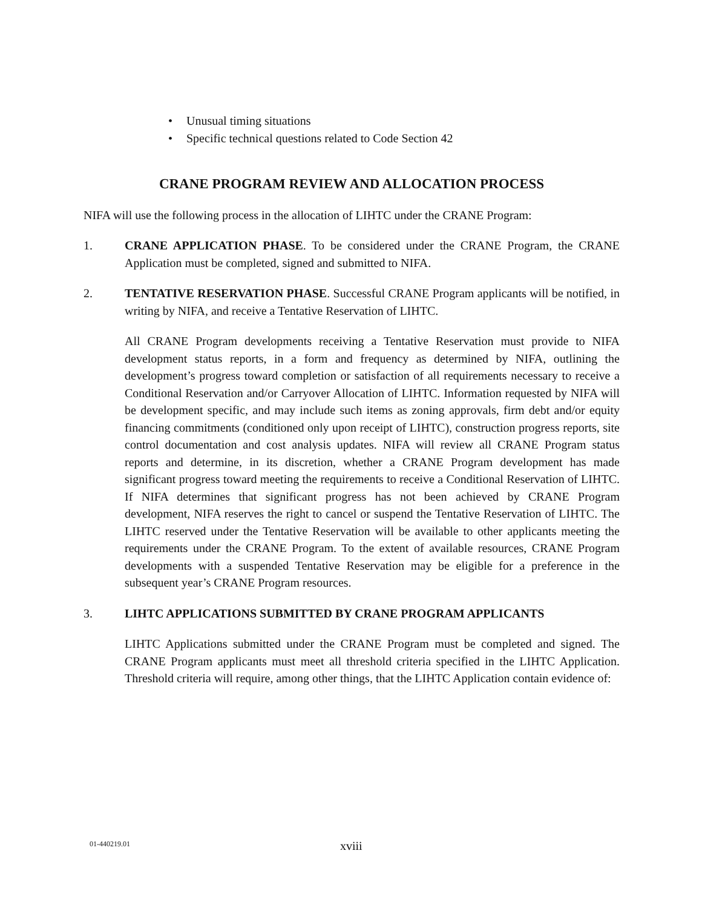• Unusual timing situations
• Specific technical questions related to Code Section 42
CRANE PROGRAM REVIEW AND ALLOCATION PROCESS
NIFA will use the following process in the allocation of LIHTC under the CRANE Program:
1. CRANE APPLICATION PHASE. To be considered under the CRANE Program, the CRANE Application must be completed, signed and submitted to NIFA.
2. TENTATIVE RESERVATION PHASE. Successful CRANE Program applicants will be notified, in writing by NIFA, and receive a Tentative Reservation of LIHTC.
All CRANE Program developments receiving a Tentative Reservation must provide to NIFA development status reports, in a form and frequency as determined by NIFA, outlining the development’s progress toward completion or satisfaction of all requirements necessary to receive a Conditional Reservation and/or Carryover Allocation of LIHTC. Information requested by NIFA will be development specific, and may include such items as zoning approvals, firm debt and/or equity financing commitments (conditioned only upon receipt of LIHTC), construction progress reports, site control documentation and cost analysis updates. NIFA will review all CRANE Program status reports and determine, in its discretion, whether a CRANE Program development has made significant progress toward meeting the requirements to receive a Conditional Reservation of LIHTC. If NIFA determines that significant progress has not been achieved by CRANE Program development, NIFA reserves the right to cancel or suspend the Tentative Reservation of LIHTC. The LIHTC reserved under the Tentative Reservation will be available to other applicants meeting the requirements under the CRANE Program. To the extent of available resources, CRANE Program developments with a suspended Tentative Reservation may be eligible for a preference in the subsequent year’s CRANE Program resources.
3. LIHTC APPLICATIONS SUBMITTED BY CRANE PROGRAM APPLICANTS
LIHTC Applications submitted under the CRANE Program must be completed and signed. The CRANE Program applicants must meet all threshold criteria specified in the LIHTC Application. Threshold criteria will require, among other things, that the LIHTC Application contain evidence of:
01-440219.01 xviii